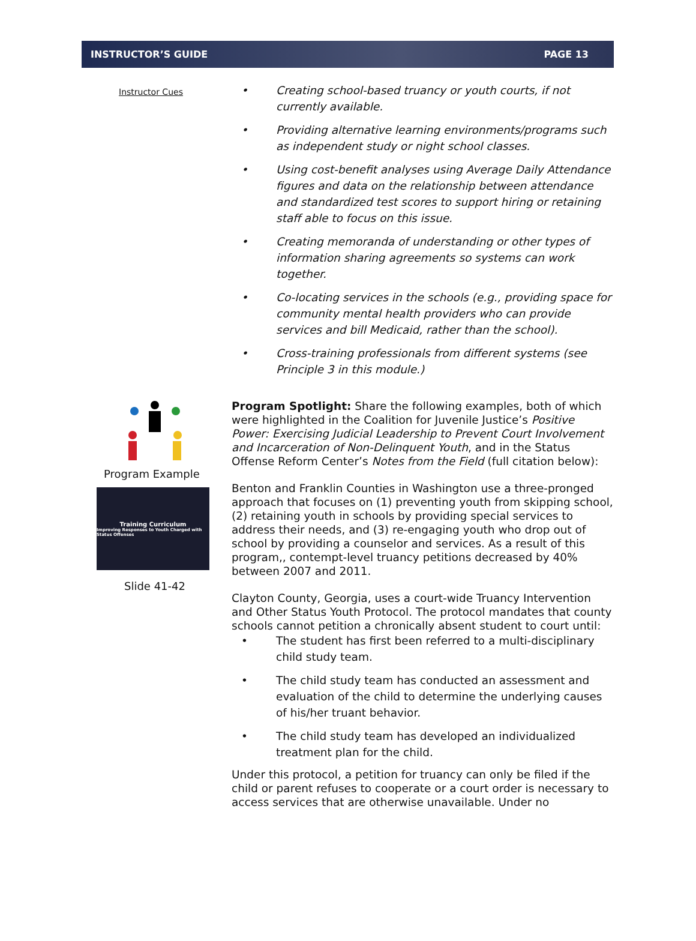INSTRUCTOR’S GUIDE PAGE 13
Instructor Cues
• Creating school-based truancy or youth courts, if not currently available.
• Providing alternative learning environments/programs such as independent study or night school classes.
• Using cost-benefit analyses using Average Daily Attendance figures and data on the relationship between attendance and standardized test scores to support hiring or retaining staff able to focus on this issue.
• Creating memoranda of understanding or other types of information sharing agreements so systems can work together.
• Co-locating services in the schools (e.g., providing space for community mental health providers who can provide services and bill Medicaid, rather than the school).
• Cross-training professionals from different systems (see Principle 3 in this module.)
Program Example
Training Curriculum
Improving Responses to Youth Charged with Status Offenses
Slide 41-42
Program Spotlight: Share the following examples, both of which were highlighted in the Coalition for Juvenile Justice’s Positive Power: Exercising Judicial Leadership to Prevent Court Involvement and Incarceration of Non-Delinquent Youth, and in the Status Offense Reform Center’s Notes from the Field (full citation below):
Benton and Franklin Counties in Washington use a three-pronged approach that focuses on (1) preventing youth from skipping school, (2) retaining youth in schools by providing special services to address their needs, and (3) re-engaging youth who drop out of school by providing a counselor and services. As a result of this program,, contempt-level truancy petitions decreased by 40% between 2007 and 2011.
Clayton County, Georgia, uses a court-wide Truancy Intervention and Other Status Youth Protocol. The protocol mandates that county schools cannot petition a chronically absent student to court until:
• The student has first been referred to a multi-disciplinary child study team.
• The child study team has conducted an assessment and evaluation of the child to determine the underlying causes of his/her truant behavior.
• The child study team has developed an individualized treatment plan for the child.
Under this protocol, a petition for truancy can only be filed if the child or parent refuses to cooperate or a court order is necessary to access services that are otherwise unavailable. Under no